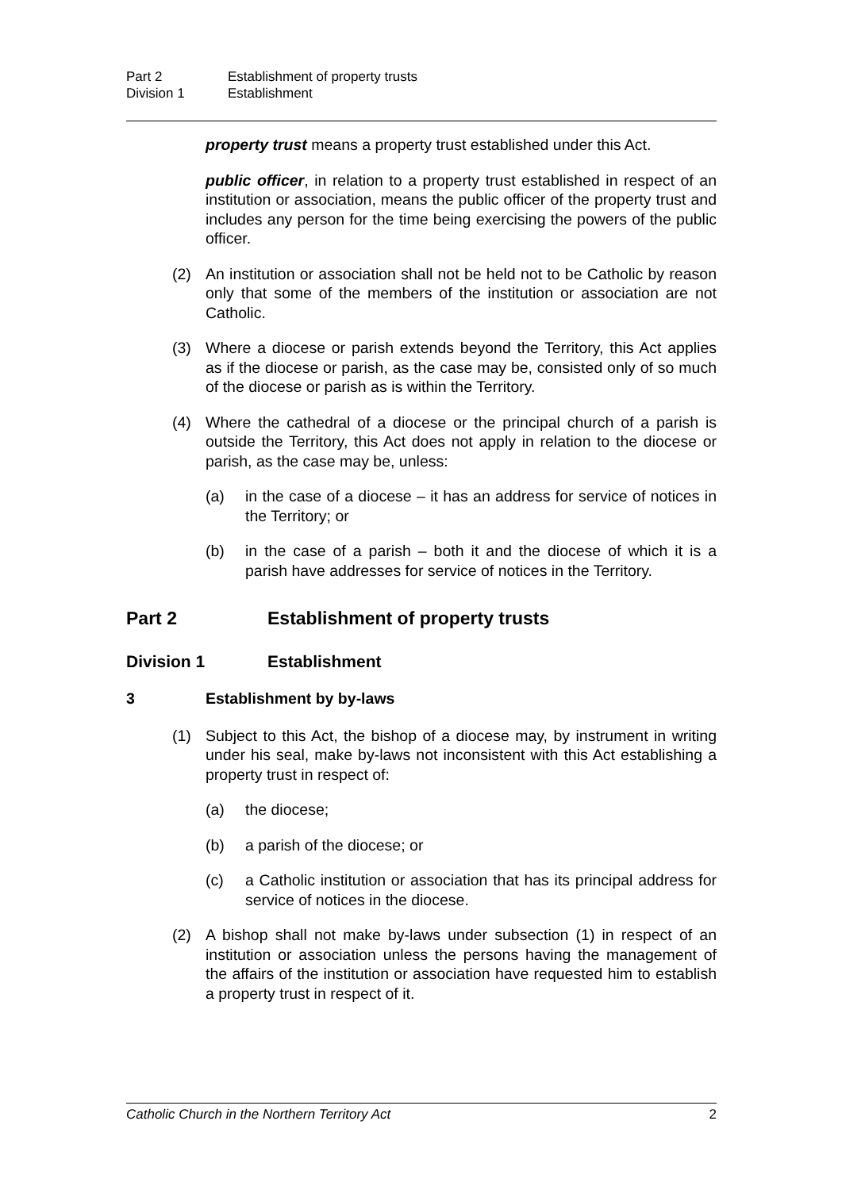Part 2 Establishment of property trusts
Division 1 Establishment
property trust means a property trust established under this Act.
public officer, in relation to a property trust established in respect of an institution or association, means the public officer of the property trust and includes any person for the time being exercising the powers of the public officer.
(2) An institution or association shall not be held not to be Catholic by reason only that some of the members of the institution or association are not Catholic.
(3) Where a diocese or parish extends beyond the Territory, this Act applies as if the diocese or parish, as the case may be, consisted only of so much of the diocese or parish as is within the Territory.
(4) Where the cathedral of a diocese or the principal church of a parish is outside the Territory, this Act does not apply in relation to the diocese or parish, as the case may be, unless:
(a) in the case of a diocese – it has an address for service of notices in the Territory; or
(b) in the case of a parish – both it and the diocese of which it is a parish have addresses for service of notices in the Territory.
Part 2 Establishment of property trusts
Division 1 Establishment
3 Establishment by by-laws
(1) Subject to this Act, the bishop of a diocese may, by instrument in writing under his seal, make by-laws not inconsistent with this Act establishing a property trust in respect of:
(a) the diocese;
(b) a parish of the diocese; or
(c) a Catholic institution or association that has its principal address for service of notices in the diocese.
(2) A bishop shall not make by-laws under subsection (1) in respect of an institution or association unless the persons having the management of the affairs of the institution or association have requested him to establish a property trust in respect of it.
Catholic Church in the Northern Territory Act 2